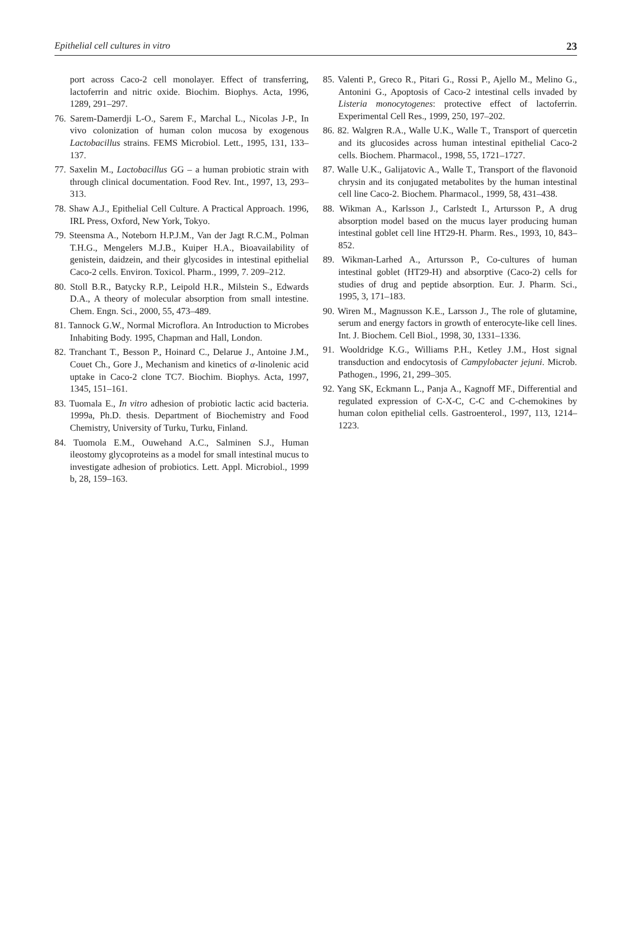Epithelial cell cultures in vitro 23
port across Caco-2 cell monolayer. Effect of transferring, lactoferrin and nitric oxide. Biochim. Biophys. Acta, 1996, 1289, 291–297.
76. Sarem-Damerdji L-O., Sarem F., Marchal L., Nicolas J-P., In vivo colonization of human colon mucosa by exogenous Lactobacillus strains. FEMS Microbiol. Lett., 1995, 131, 133–137.
77. Saxelin M., Lactobacillus GG – a human probiotic strain with through clinical documentation. Food Rev. Int., 1997, 13, 293–313.
78. Shaw A.J., Epithelial Cell Culture. A Practical Approach. 1996, IRL Press, Oxford, New York, Tokyo.
79. Steensma A., Noteborn H.P.J.M., Van der Jagt R.C.M., Polman T.H.G., Mengelers M.J.B., Kuiper H.A., Bioavailability of genistein, daidzein, and their glycosides in intestinal epithelial Caco-2 cells. Environ. Toxicol. Pharm., 1999, 7. 209–212.
80. Stoll B.R., Batycky R.P., Leipold H.R., Milstein S., Edwards D.A., A theory of molecular absorption from small intestine. Chem. Engn. Sci., 2000, 55, 473–489.
81. Tannock G.W., Normal Microflora. An Introduction to Microbes Inhabiting Body. 1995, Chapman and Hall, London.
82. Tranchant T., Besson P., Hoinard C., Delarue J., Antoine J.M., Couet Ch., Gore J., Mechanism and kinetics of α-linolenic acid uptake in Caco-2 clone TC7. Biochim. Biophys. Acta, 1997, 1345, 151–161.
83. Tuomala E., In vitro adhesion of probiotic lactic acid bacteria. 1999a, Ph.D. thesis. Department of Biochemistry and Food Chemistry, University of Turku, Turku, Finland.
84. Tuomola E.M., Ouwehand A.C., Salminen S.J., Human ileostomy glycoproteins as a model for small intestinal mucus to investigate adhesion of probiotics. Lett. Appl. Microbiol., 1999 b, 28, 159–163.
85. Valenti P., Greco R., Pitari G., Rossi P., Ajello M., Melino G., Antonini G., Apoptosis of Caco-2 intestinal cells invaded by Listeria monocytogenes: protective effect of lactoferrin. Experimental Cell Res., 1999, 250, 197–202.
86. 82. Walgren R.A., Walle U.K., Walle T., Transport of quercetin and its glucosides across human intestinal epithelial Caco-2 cells. Biochem. Pharmacol., 1998, 55, 1721–1727.
87. Walle U.K., Galijatovic A., Walle T., Transport of the flavonoid chrysin and its conjugated metabolites by the human intestinal cell line Caco-2. Biochem. Pharmacol., 1999, 58, 431–438.
88. Wikman A., Karlsson J., Carlstedt I., Artursson P., A drug absorption model based on the mucus layer producing human intestinal goblet cell line HT29-H. Pharm. Res., 1993, 10, 843–852.
89. Wikman-Larhed A., Artursson P., Co-cultures of human intestinal goblet (HT29-H) and absorptive (Caco-2) cells for studies of drug and peptide absorption. Eur. J. Pharm. Sci., 1995, 3, 171–183.
90. Wiren M., Magnusson K.E., Larsson J., The role of glutamine, serum and energy factors in growth of enterocyte-like cell lines. Int. J. Biochem. Cell Biol., 1998, 30, 1331–1336.
91. Wooldridge K.G., Williams P.H., Ketley J.M., Host signal transduction and endocytosis of Campylobacter jejuni. Microb. Pathogen., 1996, 21, 299–305.
92. Yang SK, Eckmann L., Panja A., Kagnoff MF., Differential and regulated expression of C-X-C, C-C and C-chemokines by human colon epithelial cells. Gastroenterol., 1997, 113, 1214–1223.